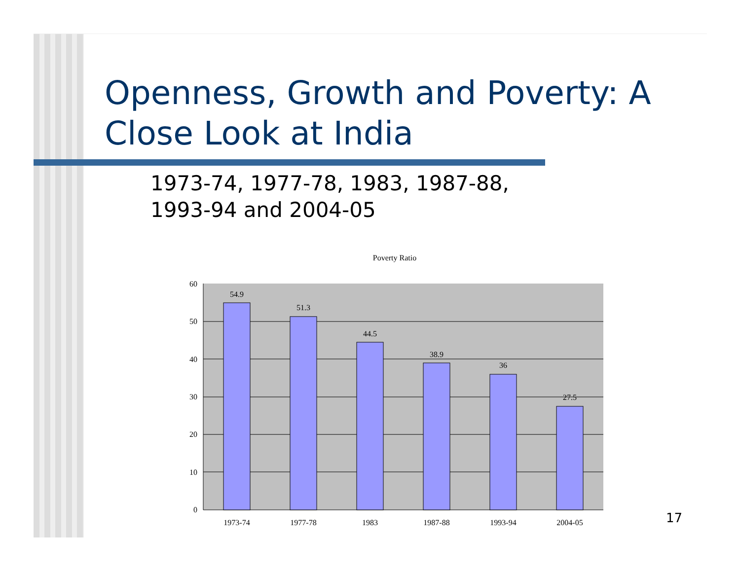Openness, Growth and Poverty: A Close Look at India
1973-74, 1977-78, 1983, 1987-88,
1993-94 and 2004-05
Poverty Ratio
60
50
40
30
20
10
0
54.9
51.3
44.5
38.9
36
27.5
1973-74
1977-78
1983
1987-88
1993-94
2004-05
17